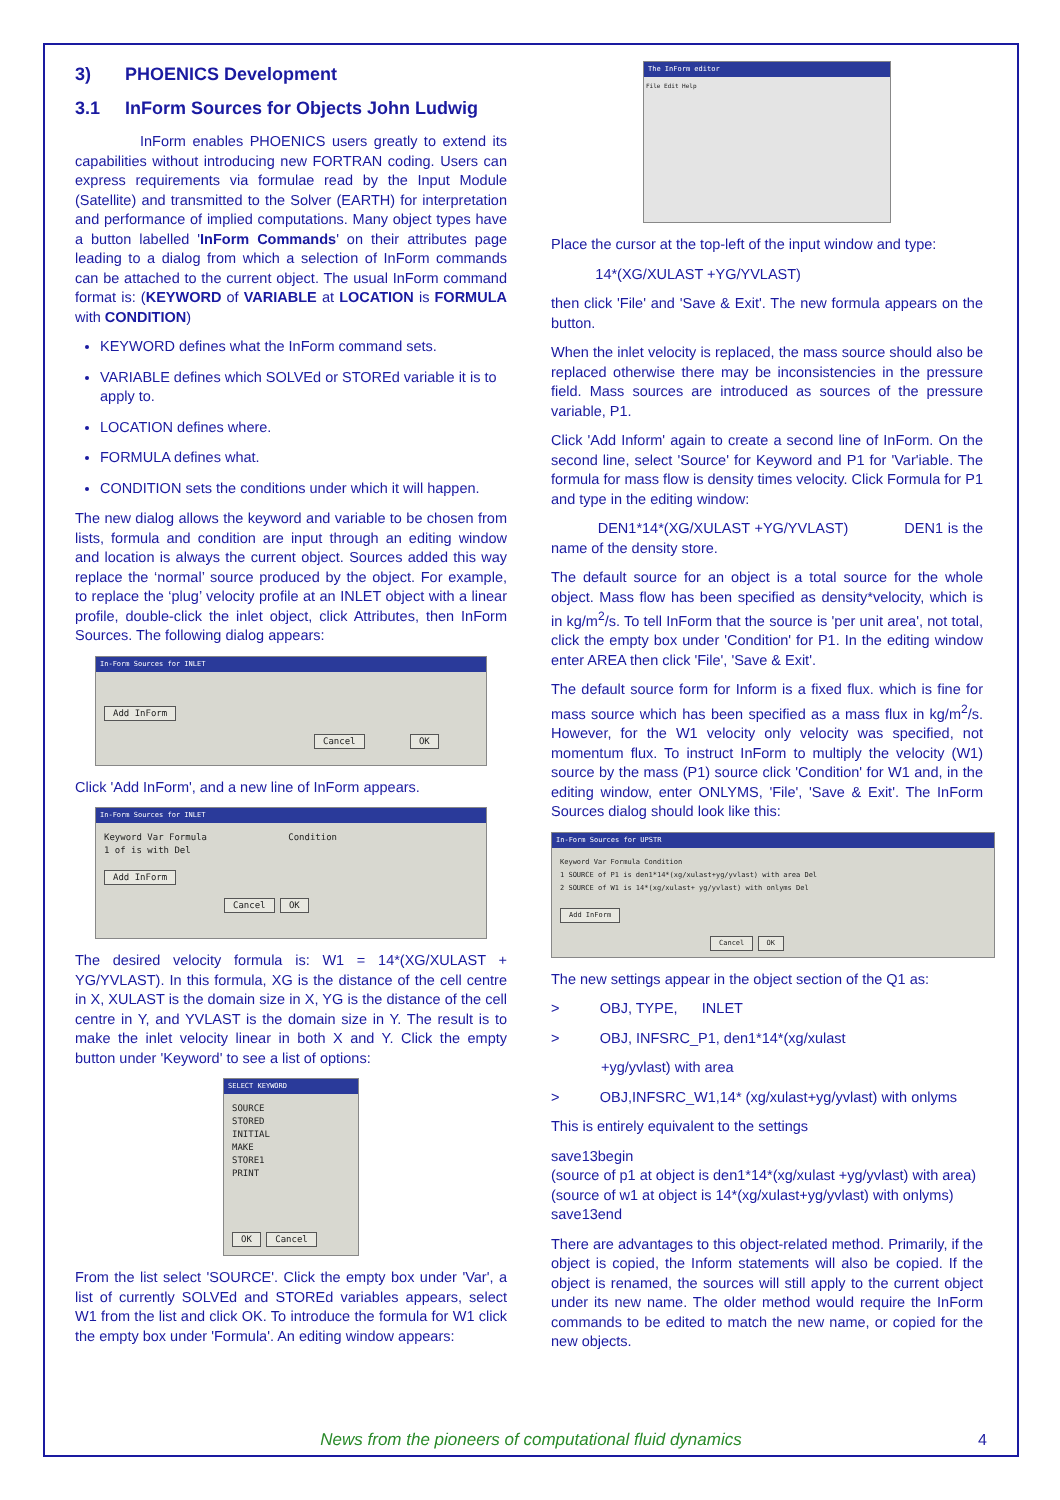3) PHOENICS Development
3.1 InForm Sources for Objects John Ludwig
InForm enables PHOENICS users greatly to extend its capabilities without introducing new FORTRAN coding. Users can express requirements via formulae read by the Input Module (Satellite) and transmitted to the Solver (EARTH) for interpretation and performance of implied computations. Many object types have a button labelled 'InForm Commands' on their attributes page leading to a dialog from which a selection of InForm commands can be attached to the current object. The usual InForm command format is: (KEYWORD of VARIABLE at LOCATION is FORMULA with CONDITION)
KEYWORD defines what the InForm command sets.
VARIABLE defines which SOLVEd or STOREd variable it is to apply to.
LOCATION defines where.
FORMULA defines what.
CONDITION sets the conditions under which it will happen.
The new dialog allows the keyword and variable to be chosen from lists, formula and condition are input through an editing window and location is always the current object. Sources added this way replace the ‘normal’ source produced by the object. For example, to replace the ‘plug’ velocity profile at an INLET object with a linear profile, double-click the inlet object, click Attributes, then InForm Sources. The following dialog appears:
In-Form Sources for INLET
Add InForm
Cancel OK
Click 'Add InForm', and a new line of InForm appears.
In-Form Sources for INLET
Keyword Var Formula Condition
1 of is with Del
Add InForm
Cancel OK
The desired velocity formula is: W1 = 14*(XG/XULAST + YG/YVLAST). In this formula, XG is the distance of the cell centre in X, XULAST is the domain size in X, YG is the distance of the cell centre in Y, and YVLAST is the domain size in Y. The result is to make the inlet velocity linear in both X and Y. Click the empty button under 'Keyword' to see a list of options:
SELECT KEYWORD
SOURCE
STORED
INITIAL
MAKE
STORE1
PRINT
OK Cancel
From the list select 'SOURCE'. Click the empty box under 'Var', a list of currently SOLVEd and STOREd variables appears, select W1 from the list and click OK. To introduce the formula for W1 click the empty box under 'Formula'. An editing window appears:
The InForm editor
File Edit Help
Place the cursor at the top-left of the input window and type:
14*(XG/XULAST +YG/YVLAST)
then click 'File' and 'Save & Exit'. The new formula appears on the button.
When the inlet velocity is replaced, the mass source should also be replaced otherwise there may be inconsistencies in the pressure field. Mass sources are introduced as sources of the pressure variable, P1.
Click 'Add Inform' again to create a second line of InForm. On the second line, select 'Source' for Keyword and P1 for 'Var'iable. The formula for mass flow is density times velocity. Click Formula for P1 and type in the editing window:
DEN1*14*(XG/XULAST +YG/YVLAST) DEN1 is the name of the density store.
The default source for an object is a total source for the whole object. Mass flow has been specified as density*velocity, which is in kg/m<sup>2</sup>/s. To tell InForm that the source is 'per unit area', not total, click the empty box under 'Condition' for P1. In the editing window enter AREA then click 'File', 'Save & Exit'.
The default source form for Inform is a fixed flux. which is fine for mass source which has been specified as a mass flux in kg/m<sup>2</sup>/s. However, for the W1 velocity only velocity was specified, not momentum flux. To instruct InForm to multiply the velocity (W1) source by the mass (P1) source click 'Condition' for W1 and, in the editing window, enter ONLYMS, 'File', 'Save & Exit'. The InForm Sources dialog should look like this:
In-Form Sources for UPSTR
Keyword Var Formula Condition
1 SOURCE of P1 is den1*14*(xg/xulast+yg/yvlast) with area Del
2 SOURCE of W1 is 14*(xg/xulast+ yg/yvlast) with onlyms Del
Add InForm
Cancel OK
The new settings appear in the object section of the Q1 as:
> OBJ, TYPE, INLET
> OBJ, INFSRC_P1, den1*14*(xg/xulast
+yg/yvlast) with area
> OBJ,INFSRC_W1,14* (xg/xulast+yg/yvlast) with onlyms
This is entirely equivalent to the settings
save13begin
(source of p1 at object is den1*14*(xg/xulast +yg/yvlast) with area)
(source of w1 at object is 14*(xg/xulast+yg/yvlast) with onlyms)
save13end
There are advantages to this object-related method. Primarily, if the object is copied, the Inform statements will also be copied. If the object is renamed, the sources will still apply to the current object under its new name. The older method would require the InForm commands to be edited to match the new name, or copied for the new objects.
News from the pioneers of computational fluid dynamics
4